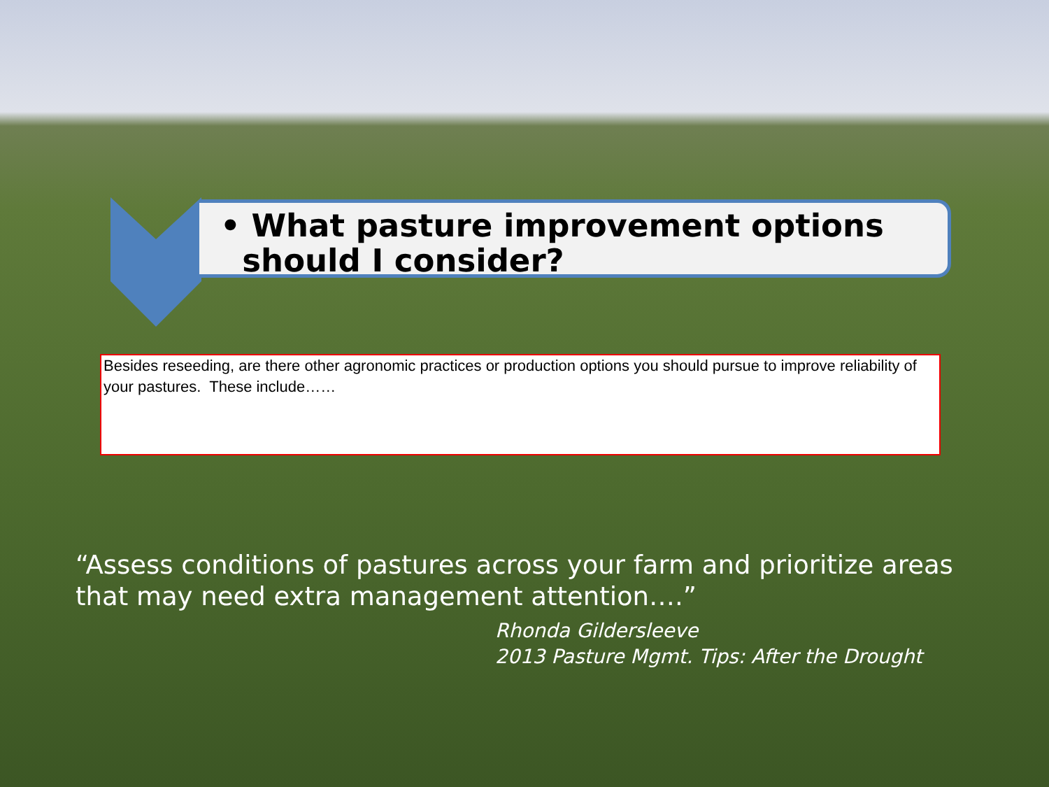• What pasture improvement options
should I consider?
Besides reseeding, are there other agronomic practices or production options you should pursue to improve reliability of your pastures. These include……
“Assess conditions of pastures across your farm and prioritize areas that may need extra management attention….”
Rhonda Gildersleeve
2013 Pasture Mgmt. Tips: After the Drought